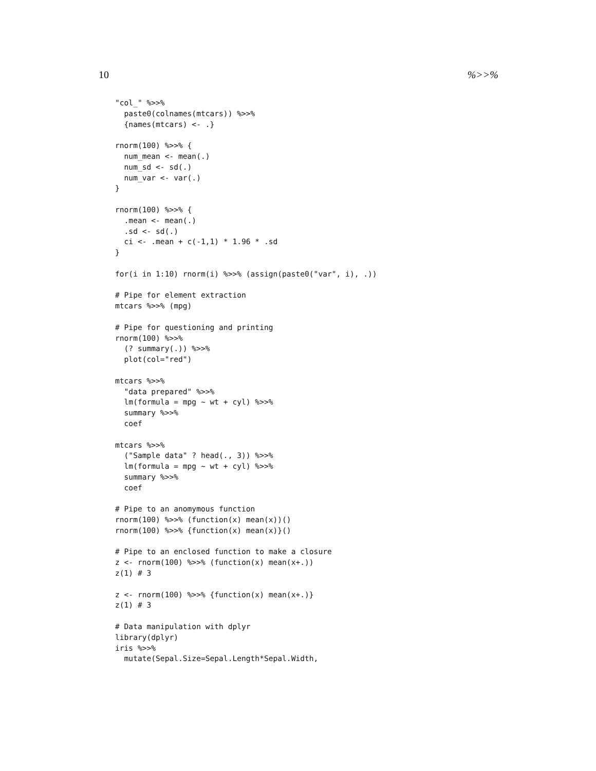10 %>>%
"col_" %>>%
  paste0(colnames(mtcars)) %>>%
  {names(mtcars) <- .}

rnorm(100) %>>% {
  num_mean <- mean(.)
  num_sd <- sd(.)
  num_var <- var(.)
}

rnorm(100) %>>% {
  .mean <- mean(.)
  .sd <- sd(.)
  ci <- .mean + c(-1,1) * 1.96 * .sd
}

for(i in 1:10) rnorm(i) %>>% (assign(paste0("var", i), .))

# Pipe for element extraction
mtcars %>>% (mpg)

# Pipe for questioning and printing
rnorm(100) %>>%
  (? summary(.)) %>>%
  plot(col="red")

mtcars %>>%
  "data prepared" %>>%
  lm(formula = mpg ~ wt + cyl) %>>%
  summary %>>%
  coef

mtcars %>>%
  ("Sample data" ? head(., 3)) %>>%
  lm(formula = mpg ~ wt + cyl) %>>%
  summary %>>%
  coef

# Pipe to an anomymous function
rnorm(100) %>>% (function(x) mean(x))()
rnorm(100) %>>% {function(x) mean(x)}()

# Pipe to an enclosed function to make a closure
z <- rnorm(100) %>>% (function(x) mean(x+.))
z(1) # 3

z <- rnorm(100) %>>% {function(x) mean(x+.)}
z(1) # 3

# Data manipulation with dplyr
library(dplyr)
iris %>>%
  mutate(Sepal.Size=Sepal.Length*Sepal.Width,